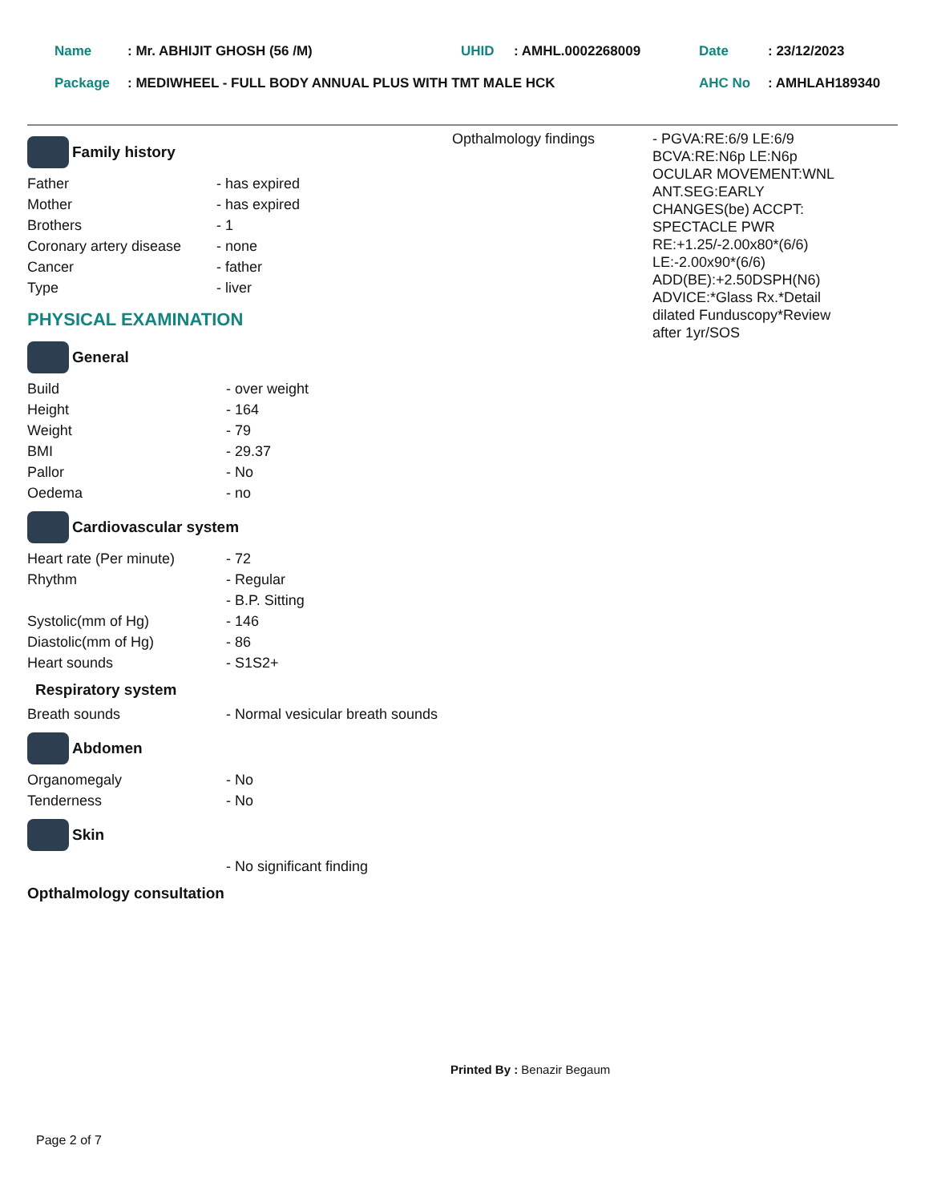| Name | : Mr. ABHIJIT GHOSH (56 /M) | UHID | : AMHL.0002268009 | Date | : 23/12/2023 |
| Package | : MEDIWHEEL - FULL BODY ANNUAL PLUS WITH TMT MALE HCK | | | AHC No | : AMHLAH189340 |
Family history
| Father | - has expired |
| Mother | - has expired |
| Brothers | - 1 |
| Coronary artery disease | - none |
| Cancer | - father |
| Type | - liver |
PHYSICAL EXAMINATION
General
| Build | - over weight |
| Height | - 164 |
| Weight | - 79 |
| BMI | - 29.37 |
| Pallor | - No |
| Oedema | - no |
Cardiovascular system
| Heart rate (Per minute) | - 72 |
| Rhythm | - Regular |
| | - B.P. Sitting |
| Systolic(mm of Hg) | - 146 |
| Diastolic(mm of Hg) | - 86 |
| Heart sounds | - S1S2+ |
Respiratory system
| Breath sounds | - Normal vesicular breath sounds |
Abdomen
| Organomegaly | - No |
| Tenderness | - No |
Skin
| | - No significant finding |
Opthalmology consultation
| Opthalmology findings | - PGVA:RE:6/9 LE:6/9 BCVA:RE:N6p LE:N6p OCULAR MOVEMENT:WNL ANT.SEG:EARLY CHANGES(be) ACCPT: SPECTACLE PWR RE:+1.25/-2.00x80*(6/6) LE:-2.00x90*(6/6) ADD(BE):+2.50DSPH(N6) ADVICE:*Glass Rx.*Detail dilated Funduscopy*Review after 1yr/SOS |
Printed By : Benazir Begaum
Page 2 of 7